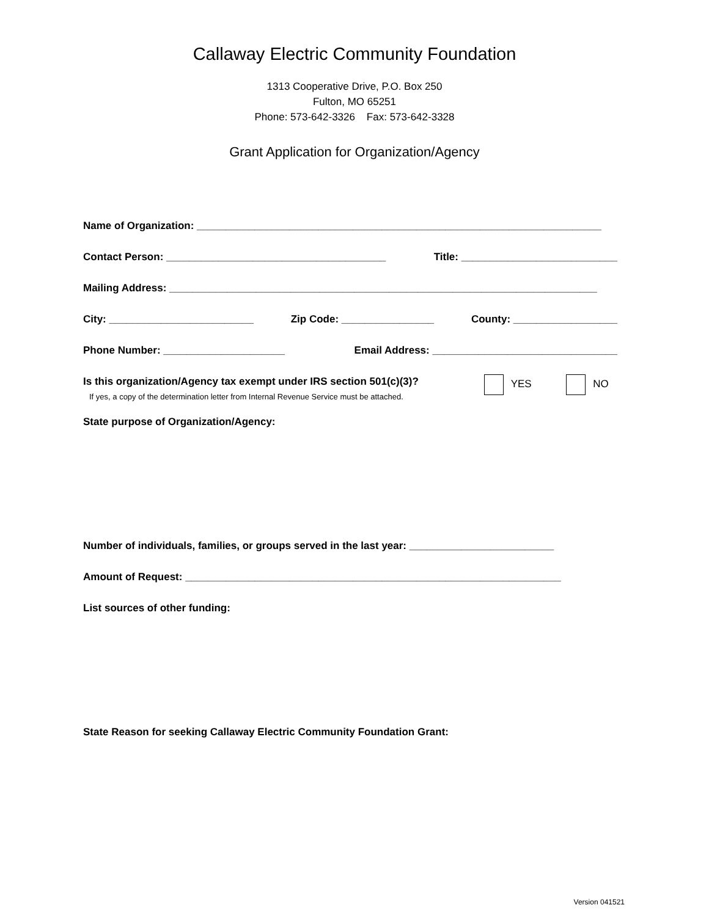Callaway Electric Community Foundation
1313 Cooperative Drive, P.O. Box 250
Fulton, MO 65251
Phone: 573-642-3326 Fax: 573-642-3328
Grant Application for Organization/Agency
Name of Organization: ______________________________________________________________________
Contact Person: ______________________________________ Title: ___________________________
Mailing Address: __________________________________________________________________________
City: _________________________ Zip Code: ________________ County: __________________
Phone Number: _____________________ Email Address: ________________________________
Is this organization/Agency tax exempt under IRS section 501(c)(3)?
If yes, a copy of the determination letter from Internal Revenue Service must be attached. YES NO
State purpose of Organization/Agency:
Number of individuals, families, or groups served in the last year: _________________________
Amount of Request: _________________________________________________________________
List sources of other funding:
State Reason for seeking Callaway Electric Community Foundation Grant:
Version 041521